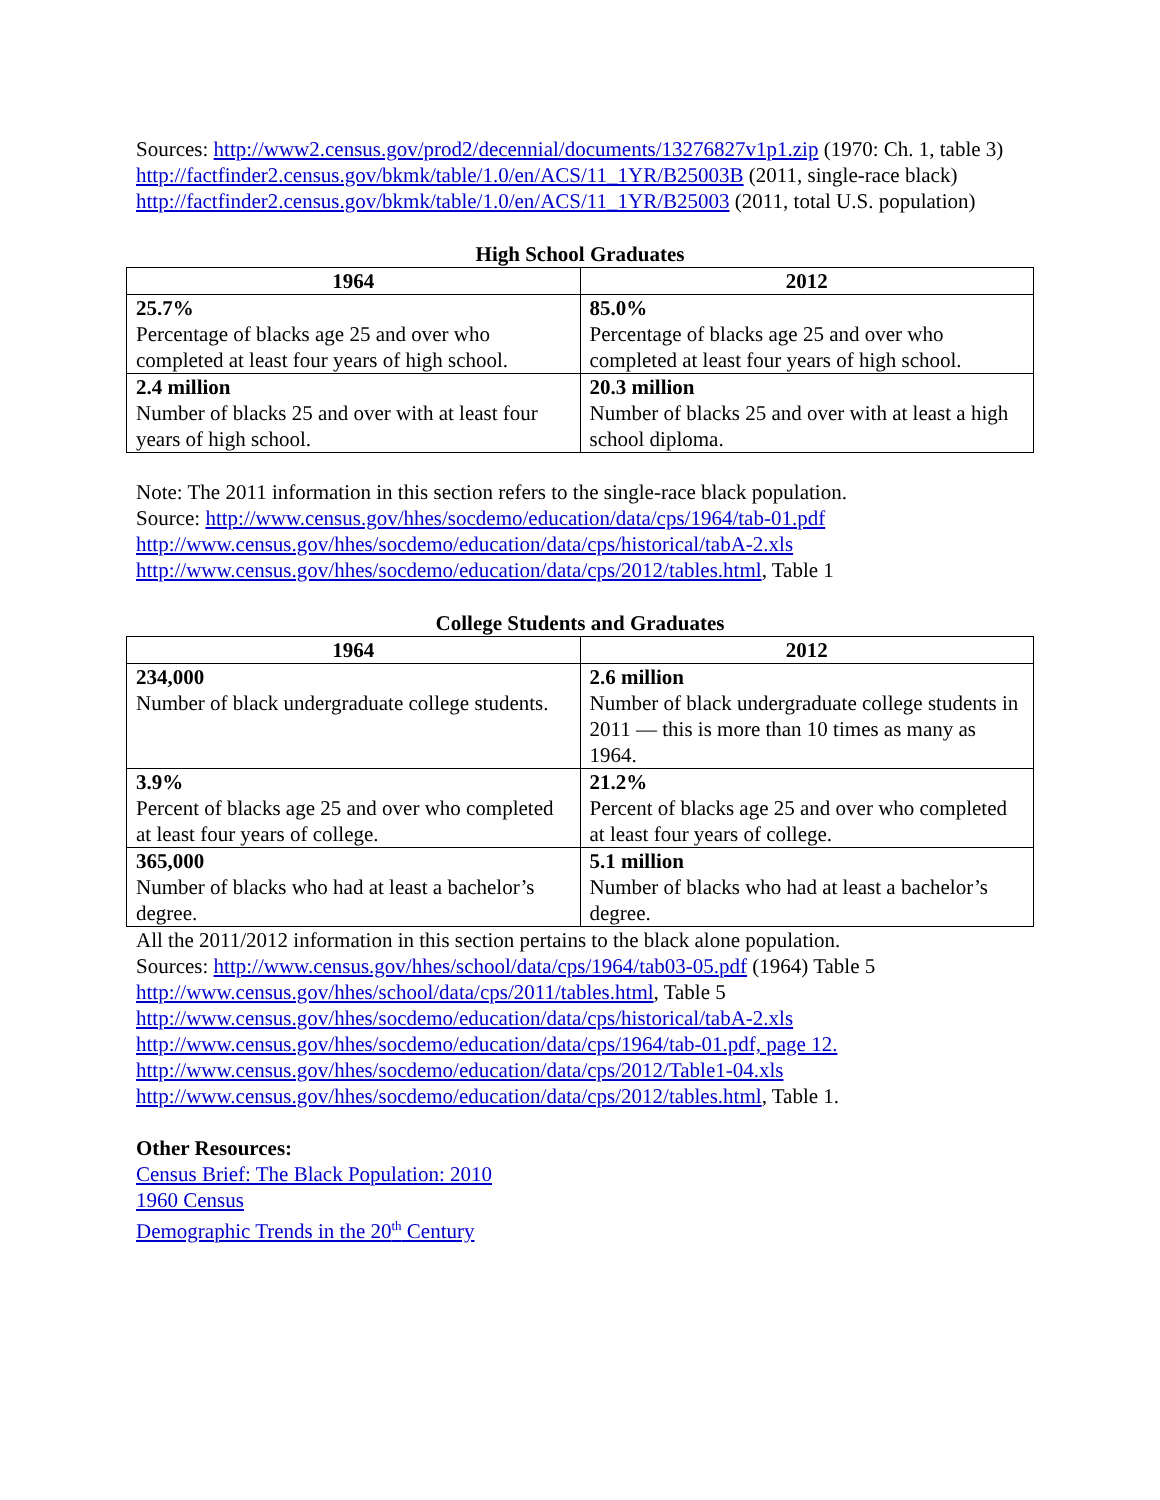Sources: http://www2.census.gov/prod2/decennial/documents/13276827v1p1.zip (1970: Ch. 1, table 3)
http://factfinder2.census.gov/bkmk/table/1.0/en/ACS/11_1YR/B25003B (2011, single-race black)
http://factfinder2.census.gov/bkmk/table/1.0/en/ACS/11_1YR/B25003 (2011, total U.S. population)
High School Graduates
| 1964 | 2012 |
| --- | --- |
| 25.7% Percentage of blacks age 25 and over who completed at least four years of high school. | 85.0% Percentage of blacks age 25 and over who completed at least four years of high school. |
| 2.4 million Number of blacks 25 and over with at least four years of high school. | 20.3 million Number of blacks 25 and over with at least a high school diploma. |
Note: The 2011 information in this section refers to the single-race black population.
Source: http://www.census.gov/hhes/socdemo/education/data/cps/1964/tab-01.pdf
http://www.census.gov/hhes/socdemo/education/data/cps/historical/tabA-2.xls
http://www.census.gov/hhes/socdemo/education/data/cps/2012/tables.html, Table 1
College Students and Graduates
| 1964 | 2012 |
| --- | --- |
| 234,000 Number of black undergraduate college students. | 2.6 million Number of black undergraduate college students in 2011 — this is more than 10 times as many as 1964. |
| 3.9% Percent of blacks age 25 and over who completed at least four years of college. | 21.2% Percent of blacks age 25 and over who completed at least four years of college. |
| 365,000 Number of blacks who had at least a bachelor’s degree. | 5.1 million Number of blacks who had at least a bachelor’s degree. |
All the 2011/2012 information in this section pertains to the black alone population.
Sources: http://www.census.gov/hhes/school/data/cps/1964/tab03-05.pdf (1964) Table 5
http://www.census.gov/hhes/school/data/cps/2011/tables.html, Table 5
http://www.census.gov/hhes/socdemo/education/data/cps/historical/tabA-2.xls
http://www.census.gov/hhes/socdemo/education/data/cps/1964/tab-01.pdf, page 12.
http://www.census.gov/hhes/socdemo/education/data/cps/2012/Table1-04.xls
http://www.census.gov/hhes/socdemo/education/data/cps/2012/tables.html, Table 1.
Other Resources:
Census Brief: The Black Population: 2010
1960 Census
Demographic Trends in the 20<sup>th</sup> Century